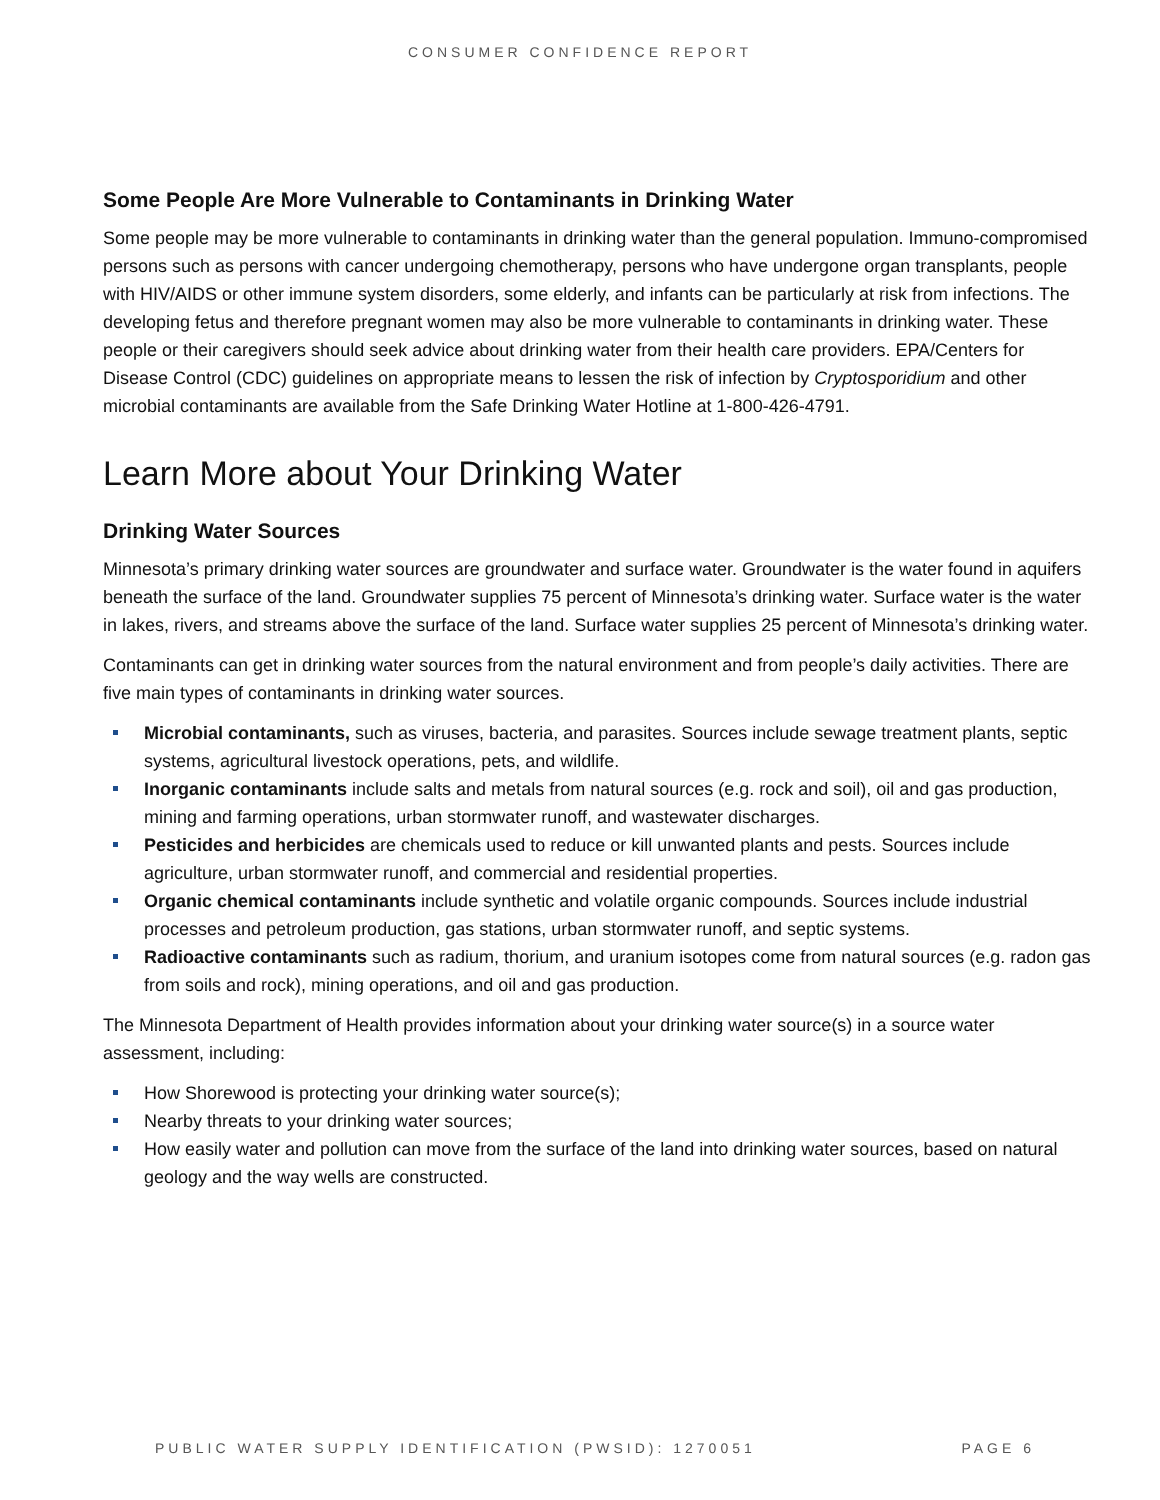CONSUMER CONFIDENCE REPORT
Some People Are More Vulnerable to Contaminants in Drinking Water
Some people may be more vulnerable to contaminants in drinking water than the general population. Immuno-compromised persons such as persons with cancer undergoing chemotherapy, persons who have undergone organ transplants, people with HIV/AIDS or other immune system disorders, some elderly, and infants can be particularly at risk from infections. The developing fetus and therefore pregnant women may also be more vulnerable to contaminants in drinking water. These people or their caregivers should seek advice about drinking water from their health care providers. EPA/Centers for Disease Control (CDC) guidelines on appropriate means to lessen the risk of infection by Cryptosporidium and other microbial contaminants are available from the Safe Drinking Water Hotline at 1-800-426-4791.
Learn More about Your Drinking Water
Drinking Water Sources
Minnesota’s primary drinking water sources are groundwater and surface water. Groundwater is the water found in aquifers beneath the surface of the land. Groundwater supplies 75 percent of Minnesota’s drinking water. Surface water is the water in lakes, rivers, and streams above the surface of the land. Surface water supplies 25 percent of Minnesota’s drinking water.
Contaminants can get in drinking water sources from the natural environment and from people’s daily activities. There are five main types of contaminants in drinking water sources.
Microbial contaminants, such as viruses, bacteria, and parasites. Sources include sewage treatment plants, septic systems, agricultural livestock operations, pets, and wildlife.
Inorganic contaminants include salts and metals from natural sources (e.g. rock and soil), oil and gas production, mining and farming operations, urban stormwater runoff, and wastewater discharges.
Pesticides and herbicides are chemicals used to reduce or kill unwanted plants and pests. Sources include agriculture, urban stormwater runoff, and commercial and residential properties.
Organic chemical contaminants include synthetic and volatile organic compounds. Sources include industrial processes and petroleum production, gas stations, urban stormwater runoff, and septic systems.
Radioactive contaminants such as radium, thorium, and uranium isotopes come from natural sources (e.g. radon gas from soils and rock), mining operations, and oil and gas production.
The Minnesota Department of Health provides information about your drinking water source(s) in a source water assessment, including:
How Shorewood is protecting your drinking water source(s);
Nearby threats to your drinking water sources;
How easily water and pollution can move from the surface of the land into drinking water sources, based on natural geology and the way wells are constructed.
PUBLIC WATER SUPPLY IDENTIFICATION (PWSID): 1270051 PAGE 6